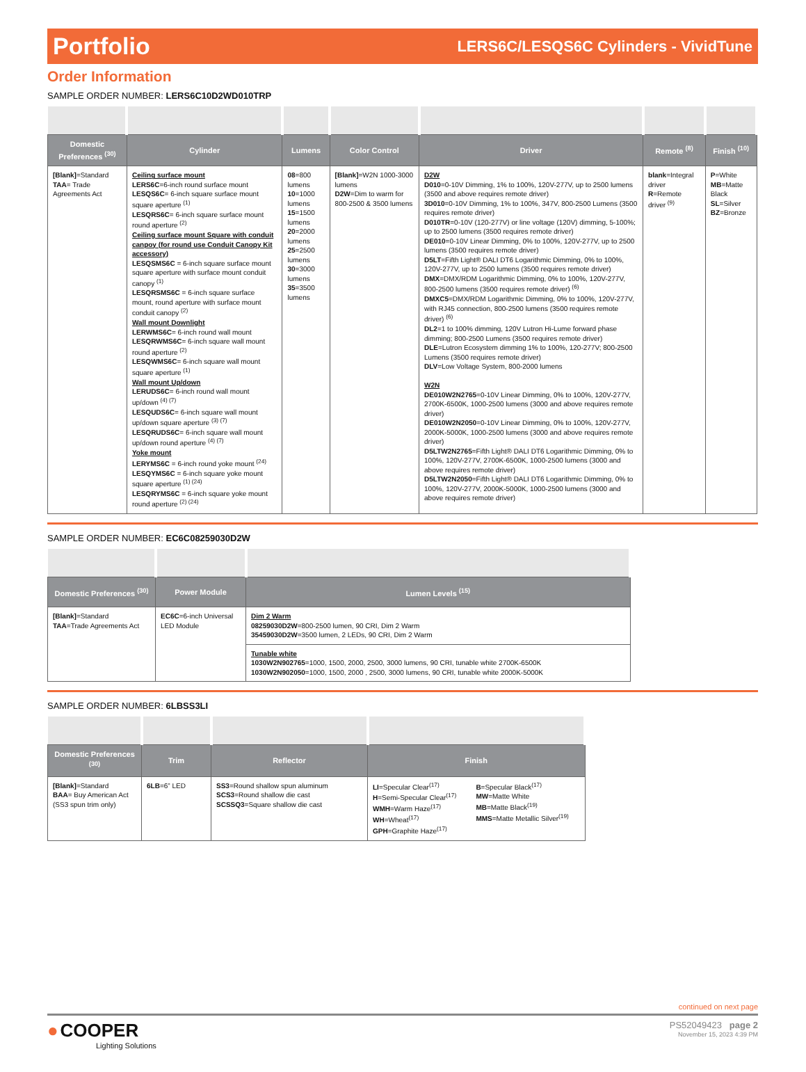Portfolio LERS6C/LESQS6C Cylinders - VividTune
Order Information
SAMPLE ORDER NUMBER: LERS6C10D2WD010TRP
| Domestic Preferences <sup>(30)</sup> | Cylinder | Lumens | Color Control | Driver | Remote <sup>(8)</sup> | Finish <sup>(10)</sup> |
| --- | --- | --- | --- | --- | --- | --- |
| [Blank] =Standard TAA = Trade Agreements Act | Ceiling surface mount LERS6C =6-inch round surface mount LESQS6C = 6-inch square surface mount square aperture <sup>(1)</sup> LESQRS6C = 6-inch square surface mount round aperture <sup>(2)</sup> Ceiling surface mount Square with conduit canpoy (for round use Conduit Canopy Kit accessory) LESQSMS6C = 6-inch square surface mount square aperture with surface mount conduit canopy <sup>(1)</sup> LESQRSMS6C = 6-inch square surface mount, round aperture with surface mount conduit canopy <sup>(2)</sup> Wall mount Downlight LERWMS6C = 6-inch round wall mount LESQRWMS6C = 6-inch square wall mount round aperture <sup>(2)</sup> LESQWMS6C = 6-inch square wall mount square aperture <sup>(1)</sup> Wall mount Up/down LERUDS6C = 6-inch round wall mount up/down <sup>(4) (7)</sup> LESQUDS6C = 6-inch square wall mount up/down square aperture <sup>(3) (7)</sup> LESQRUDS6C = 6-inch square wall mount up/down round aperture <sup>(4) (7)</sup> Yoke mount LERYMS6C = 6-inch round yoke mount <sup>(24)</sup> LESQYMS6C = 6-inch square yoke mount square aperture <sup>(1) (24)</sup> LESQRYMS6C = 6-inch square yoke mount round aperture <sup>(2) (24)</sup> | 08 =800 lumens 10 =1000 lumens 15 =1500 lumens 20 =2000 lumens 25 =2500 lumens 30 =3000 lumens 35 =3500 lumens | [Blank] =W2N 1000-3000 lumens D2W =Dim to warm for 800-2500 & 3500 lumens | D2W D010 =0-10V Dimming, 1% to 100%, 120V-277V, up to 2500 lumens (3500 and above requires remote driver) 3D010 =0-10V Dimming, 1% to 100%, 347V, 800-2500 Lumens (3500 requires remote driver) D010TR =0-10V (120-277V) or line voltage (120V) dimming, 5-100%; up to 2500 lumens (3500 requires remote driver) DE010 =0-10V Linear Dimming, 0% to 100%, 120V-277V, up to 2500 lumens (3500 requires remote driver) D5LT =Fifth Light® DALI DT6 Logarithmic Dimming, 0% to 100%, 120V-277V, up to 2500 lumens (3500 requires remote driver) DMX =DMX/RDM Logarithmic Dimming, 0% to 100%, 120V-277V, 800-2500 lumens (3500 requires remote driver) <sup>(6)</sup> DMXC5 =DMX/RDM Logarithmic Dimming, 0% to 100%, 120V-277V, with RJ45 connection, 800-2500 lumens (3500 requires remote driver) <sup>(6)</sup> DL2 =1 to 100% dimming, 120V Lutron Hi-Lume forward phase dimming; 800-2500 Lumens (3500 requires remote driver) DLE =Lutron Ecosystem dimming 1% to 100%, 120-277V; 800-2500 Lumens (3500 requires remote driver) DLV =Low Voltage System, 800-2000 lumens W2N DE010W2N2765 =0-10V Linear Dimming, 0% to 100%, 120V-277V, 2700K-6500K, 1000-2500 lumens (3000 and above requires remote driver) DE010W2N2050 =0-10V Linear Dimming, 0% to 100%, 120V-277V, 2000K-5000K, 1000-2500 lumens (3000 and above requires remote driver) D5LTW2N2765 =Fifth Light® DALI DT6 Logarithmic Dimming, 0% to 100%, 120V-277V, 2700K-6500K, 1000-2500 lumens (3000 and above requires remote driver) D5LTW2N2050 =Fifth Light® DALI DT6 Logarithmic Dimming, 0% to 100%, 120V-277V, 2000K-5000K, 1000-2500 lumens (3000 and above requires remote driver) | blank =Integral driver R =Remote driver <sup>(9)</sup> | P =White MB =Matte Black SL =Silver BZ =Bronze |
SAMPLE ORDER NUMBER: EC6C08259030D2W
| Domestic Preferences <sup>(30)</sup> | Power Module | Lumen Levels <sup>(15)</sup> |
| --- | --- | --- |
| [Blank] =Standard TAA =Trade Agreements Act | EC6C =6-inch Universal LED Module | Dim 2 Warm 08259030D2W =800-2500 lumen, 90 CRI, Dim 2 Warm 35459030D2W =3500 lumen, 2 LEDs, 90 CRI, Dim 2 Warm |
| | | Tunable white 1030W2N902765 =1000, 1500, 2000, 2500, 3000 lumens, 90 CRI, tunable white 2700K-6500K 1030W2N902050 =1000, 1500, 2000 , 2500, 3000 lumens, 90 CRI, tunable white 2000K-5000K |
SAMPLE ORDER NUMBER: 6LBSS3LI
| Domestic Preferences <sup>(30)</sup> | Trim | Reflector | Finish | |
| --- | --- | --- | --- | --- |
| [Blank] =Standard BAA = Buy American Act (SS3 spun trim only) | 6LB =6” LED | SS3 =Round shallow spun aluminum SCS3 =Round shallow die cast SCSSQ3 =Square shallow die cast | LI =Specular Clear<sup>(17)</sup> H =Semi-Specular Clear<sup>(17)</sup> WMH =Warm Haze<sup>(17)</sup> WH =Wheat<sup>(17)</sup> GPH =Graphite Haze<sup>(17)</sup> | B =Specular Black<sup>(17)</sup> MW =Matte White MB =Matte Black<sup>(19)</sup> MMS =Matte Metallic Silver<sup>(19)</sup> |
continued on next page
● COOPER
Lighting Solutions
PS52049423 page 2
November 15, 2023 4:39 PM